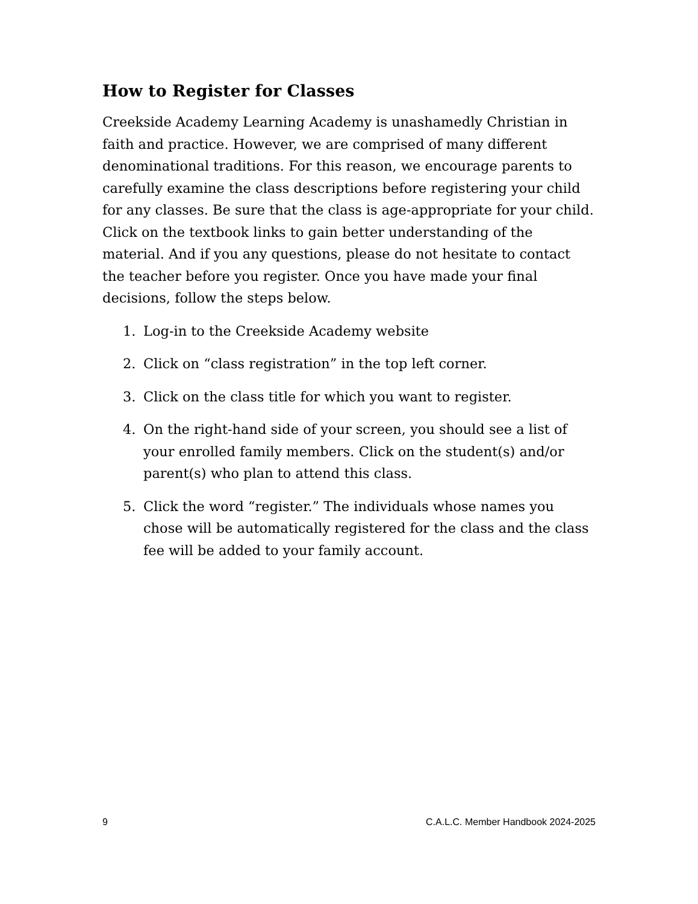How to Register for Classes
Creekside Academy Learning Academy is unashamedly Christian in faith and practice. However, we are comprised of many different denominational traditions. For this reason, we encourage parents to carefully examine the class descriptions before registering your child for any classes. Be sure that the class is age-appropriate for your child. Click on the textbook links to gain better understanding of the material. And if you any questions, please do not hesitate to contact the teacher before you register. Once you have made your final decisions, follow the steps below.
1. Log-in to the Creekside Academy website
2. Click on “class registration” in the top left corner.
3. Click on the class title for which you want to register.
4. On the right-hand side of your screen, you should see a list of your enrolled family members. Click on the student(s) and/or parent(s) who plan to attend this class.
5. Click the word “register.” The individuals whose names you chose will be automatically registered for the class and the class fee will be added to your family account.
9 C.A.L.C. Member Handbook 2024-2025